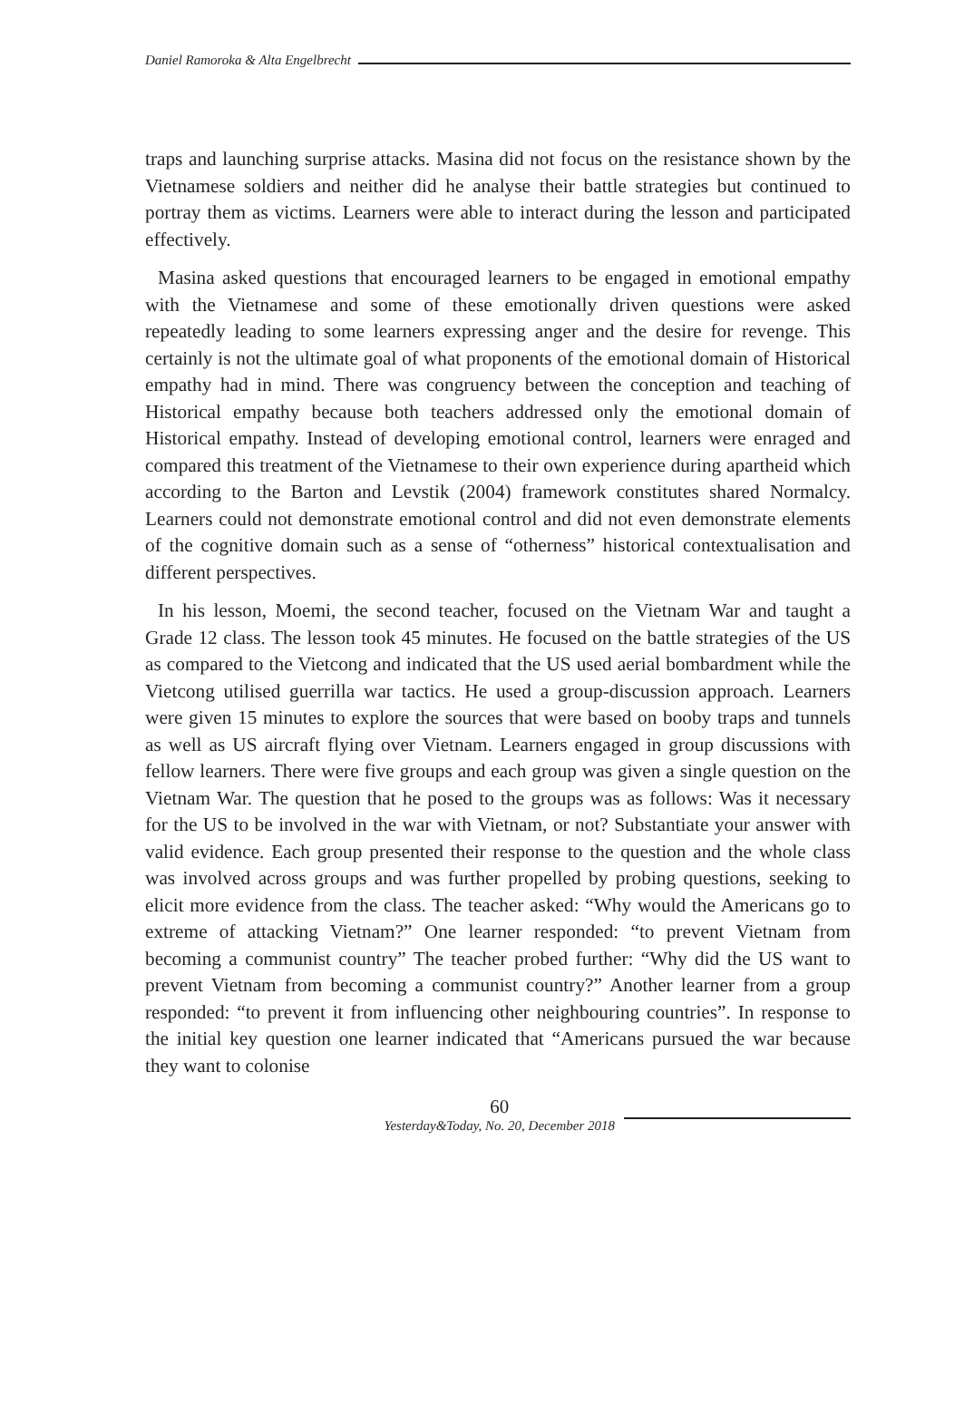Daniel Ramoroka & Alta Engelbrecht
traps and launching surprise attacks. Masina did not focus on the resistance shown by the Vietnamese soldiers and neither did he analyse their battle strategies but continued to portray them as victims. Learners were able to interact during the lesson and participated effectively.
Masina asked questions that encouraged learners to be engaged in emotional empathy with the Vietnamese and some of these emotionally driven questions were asked repeatedly leading to some learners expressing anger and the desire for revenge. This certainly is not the ultimate goal of what proponents of the emotional domain of Historical empathy had in mind. There was congruency between the conception and teaching of Historical empathy because both teachers addressed only the emotional domain of Historical empathy. Instead of developing emotional control, learners were enraged and compared this treatment of the Vietnamese to their own experience during apartheid which according to the Barton and Levstik (2004) framework constitutes shared Normalcy. Learners could not demonstrate emotional control and did not even demonstrate elements of the cognitive domain such as a sense of “otherness” historical contextualisation and different perspectives.
In his lesson, Moemi, the second teacher, focused on the Vietnam War and taught a Grade 12 class. The lesson took 45 minutes. He focused on the battle strategies of the US as compared to the Vietcong and indicated that the US used aerial bombardment while the Vietcong utilised guerrilla war tactics. He used a group-discussion approach. Learners were given 15 minutes to explore the sources that were based on booby traps and tunnels as well as US aircraft flying over Vietnam. Learners engaged in group discussions with fellow learners. There were five groups and each group was given a single question on the Vietnam War. The question that he posed to the groups was as follows: Was it necessary for the US to be involved in the war with Vietnam, or not? Substantiate your answer with valid evidence. Each group presented their response to the question and the whole class was involved across groups and was further propelled by probing questions, seeking to elicit more evidence from the class. The teacher asked: “Why would the Americans go to extreme of attacking Vietnam?” One learner responded: “to prevent Vietnam from becoming a communist country” The teacher probed further: “Why did the US want to prevent Vietnam from becoming a communist country?” Another learner from a group responded: “to prevent it from influencing other neighbouring countries”. In response to the initial key question one learner indicated that “Americans pursued the war because they want to colonise
60
Yesterday&Today, No. 20, December 2018